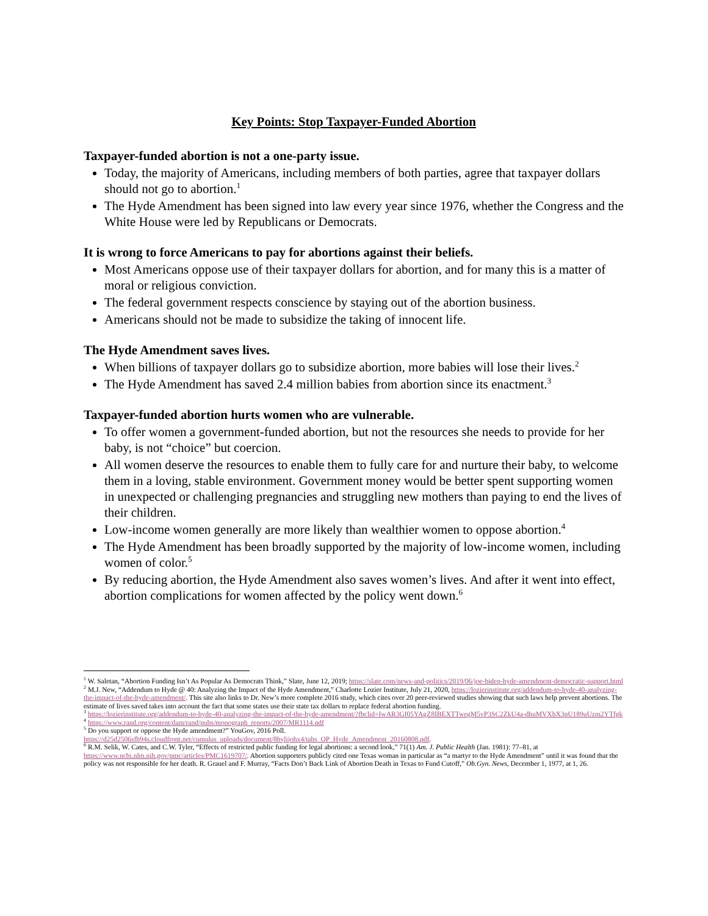Key Points: Stop Taxpayer-Funded Abortion
Taxpayer-funded abortion is not a one-party issue.
Today, the majority of Americans, including members of both parties, agree that taxpayer dollars should not go to abortion.<sup>1</sup>
The Hyde Amendment has been signed into law every year since 1976, whether the Congress and the White House were led by Republicans or Democrats.
It is wrong to force Americans to pay for abortions against their beliefs.
Most Americans oppose use of their taxpayer dollars for abortion, and for many this is a matter of moral or religious conviction.
The federal government respects conscience by staying out of the abortion business.
Americans should not be made to subsidize the taking of innocent life.
The Hyde Amendment saves lives.
When billions of taxpayer dollars go to subsidize abortion, more babies will lose their lives.<sup>2</sup>
The Hyde Amendment has saved 2.4 million babies from abortion since its enactment.<sup>3</sup>
Taxpayer-funded abortion hurts women who are vulnerable.
To offer women a government-funded abortion, but not the resources she needs to provide for her baby, is not “choice” but coercion.
All women deserve the resources to enable them to fully care for and nurture their baby, to welcome them in a loving, stable environment. Government money would be better spent supporting women in unexpected or challenging pregnancies and struggling new mothers than paying to end the lives of their children.
Low-income women generally are more likely than wealthier women to oppose abortion.<sup>4</sup>
The Hyde Amendment has been broadly supported by the majority of low-income women, including women of color.<sup>5</sup>
By reducing abortion, the Hyde Amendment also saves women’s lives. And after it went into effect, abortion complications for women affected by the policy went down.<sup>6</sup>
<sup>1</sup> W. Saletan, “Abortion Funding Isn’t As Popular As Democrats Think,” Slate, June 12, 2019; https://slate.com/news-and-politics/2019/06/joe-biden-hyde-amendment-democratic-support.html
<sup>2</sup> M.J. New, “Addendum to Hyde @ 40: Analyzing the Impact of the Hyde Amendment,” Charlotte Lozier Institute, July 21, 2020, https://lozierinstitute.org/addendum-to-hyde-40-analyzing-the-impact-of-the-hyde-amendment/. This site also links to Dr. New’s more complete 2016 study, which cites over 20 peer-reviewed studies showing that such laws help prevent abortions. The estimate of lives saved takes into account the fact that some states use their state tax dollars to replace federal abortion funding.
<sup>3</sup> https://lozierinstitute.org/addendum-to-hyde-40-analyzing-the-impact-of-the-hyde-amendment/?fbclid=IwAR3Gf05YAgZ8IBEXTTwegM5vP3SC2ZkU4a-dhuMVXbX3pU189uUzm2YTfgk
<sup>4</sup> https://www.rand.org/content/dam/rand/pubs/monograph_reports/2007/MR1114.pdf
<sup>5</sup> Do you support or oppose the Hyde amendment?” YouGov, 2016 Poll. https://d25d2506sfb94s.cloudfront.net/cumulus_uploads/document/8bylijohx4/tabs_OP_Hyde_Amendment_20160808.pdf.
<sup>6</sup> R.M. Selik, W. Cates, and C.W. Tyler, “Effects of restricted public funding for legal abortions: a second look,” 71(1) Am. J. Public Health (Jan. 1981): 77–81, at https://www.ncbi.nlm.nih.gov/pmc/articles/PMC1619707/. Abortion supporters publicly cited one Texas woman in particular as “a martyr to the Hyde Amendment” until it was found that the policy was not responsible for her death. R. Grauel and F. Murray, “Facts Don’t Back Link of Abortion Death in Texas to Fund Cutoff,” Ob.Gyn. News, December 1, 1977, at 1, 26.